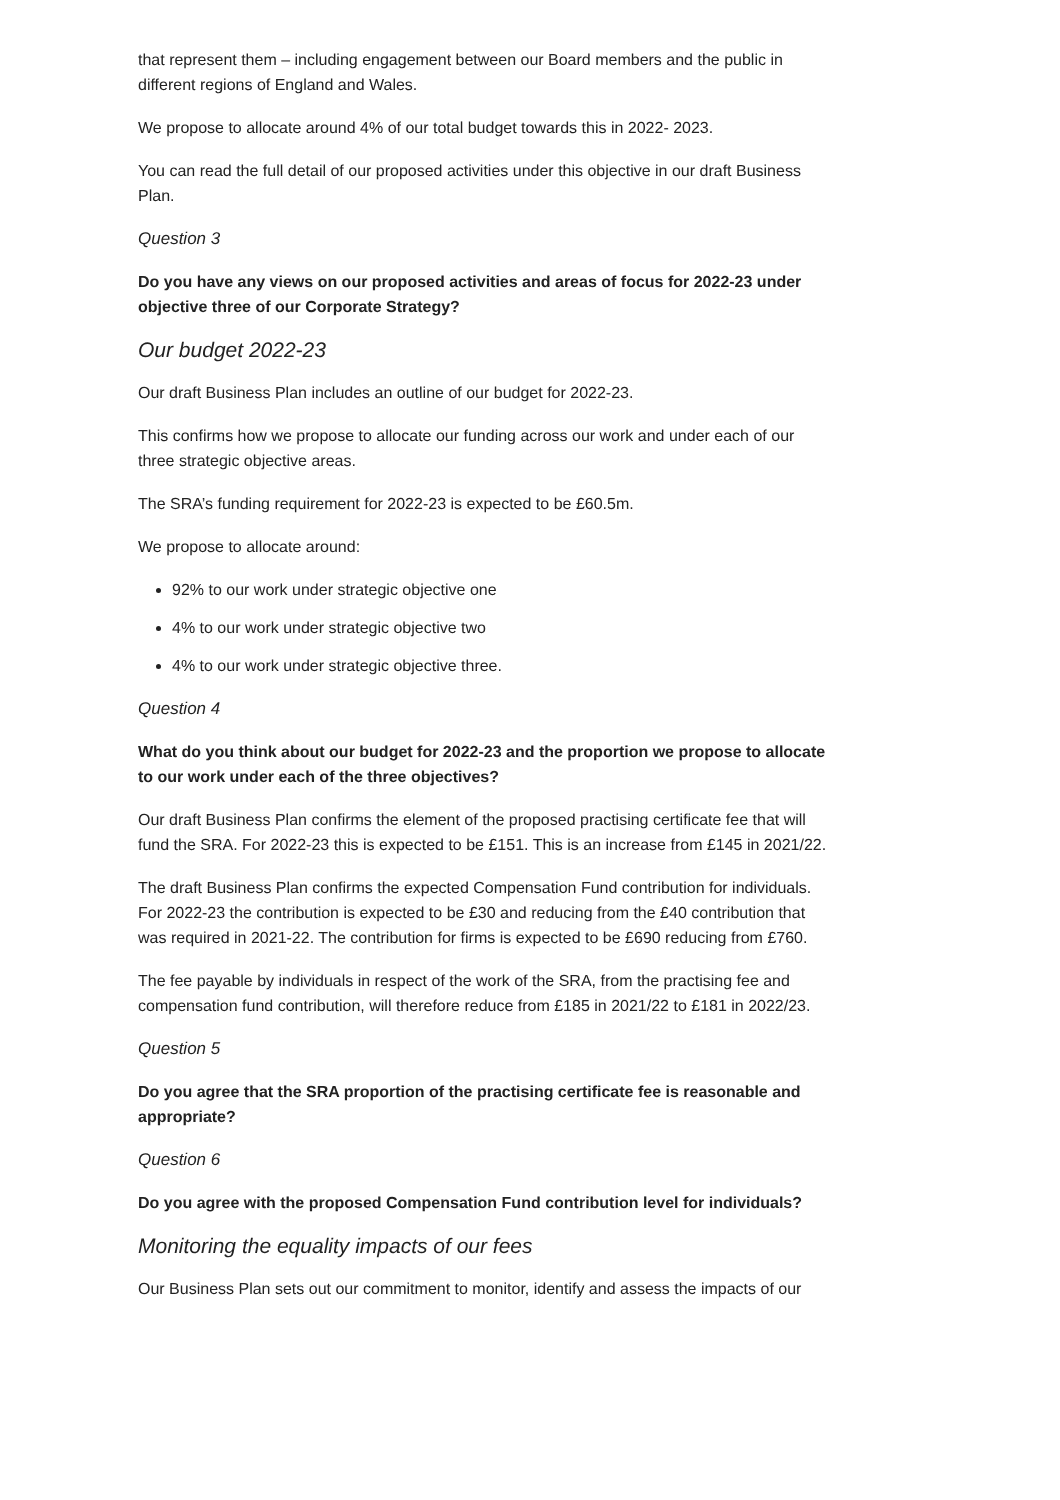that represent them – including engagement between our Board members and the public in different regions of England and Wales.
We propose to allocate around 4% of our total budget towards this in 2022- 2023.
You can read the full detail of our proposed activities under this objective in our draft Business Plan.
Question 3
Do you have any views on our proposed activities and areas of focus for 2022-23 under objective three of our Corporate Strategy?
Our budget 2022-23
Our draft Business Plan includes an outline of our budget for 2022-23.
This confirms how we propose to allocate our funding across our work and under each of our three strategic objective areas.
The SRA’s funding requirement for 2022-23 is expected to be £60.5m.
We propose to allocate around:
92% to our work under strategic objective one
4% to our work under strategic objective two
4% to our work under strategic objective three.
Question 4
What do you think about our budget for 2022-23 and the proportion we propose to allocate to our work under each of the three objectives?
Our draft Business Plan confirms the element of the proposed practising certificate fee that will fund the SRA. For 2022-23 this is expected to be £151. This is an increase from £145 in 2021/22.
The draft Business Plan confirms the expected Compensation Fund contribution for individuals. For 2022-23 the contribution is expected to be £30 and reducing from the £40 contribution that was required in 2021-22. The contribution for firms is expected to be £690 reducing from £760.
The fee payable by individuals in respect of the work of the SRA, from the practising fee and compensation fund contribution, will therefore reduce from £185 in 2021/22 to £181 in 2022/23.
Question 5
Do you agree that the SRA proportion of the practising certificate fee is reasonable and appropriate?
Question 6
Do you agree with the proposed Compensation Fund contribution level for individuals?
Monitoring the equality impacts of our fees
Our Business Plan sets out our commitment to monitor, identify and assess the impacts of our